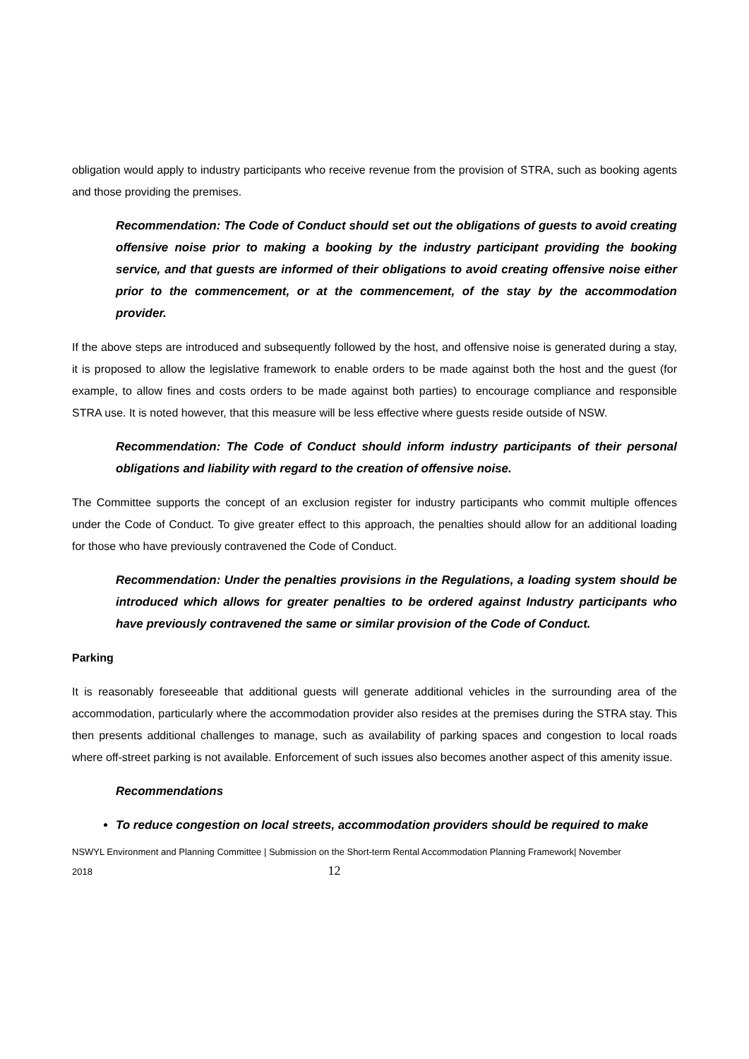obligation would apply to industry participants who receive revenue from the provision of STRA, such as booking agents and those providing the premises.
Recommendation: The Code of Conduct should set out the obligations of guests to avoid creating offensive noise prior to making a booking by the industry participant providing the booking service, and that guests are informed of their obligations to avoid creating offensive noise either prior to the commencement, or at the commencement, of the stay by the accommodation provider.
If the above steps are introduced and subsequently followed by the host, and offensive noise is generated during a stay, it is proposed to allow the legislative framework to enable orders to be made against both the host and the guest (for example, to allow fines and costs orders to be made against both parties) to encourage compliance and responsible STRA use. It is noted however, that this measure will be less effective where guests reside outside of NSW.
Recommendation: The Code of Conduct should inform industry participants of their personal obligations and liability with regard to the creation of offensive noise.
The Committee supports the concept of an exclusion register for industry participants who commit multiple offences under the Code of Conduct. To give greater effect to this approach, the penalties should allow for an additional loading for those who have previously contravened the Code of Conduct.
Recommendation: Under the penalties provisions in the Regulations, a loading system should be introduced which allows for greater penalties to be ordered against Industry participants who have previously contravened the same or similar provision of the Code of Conduct.
Parking
It is reasonably foreseeable that additional guests will generate additional vehicles in the surrounding area of the accommodation, particularly where the accommodation provider also resides at the premises during the STRA stay. This then presents additional challenges to manage, such as availability of parking spaces and congestion to local roads where off-street parking is not available. Enforcement of such issues also becomes another aspect of this amenity issue.
Recommendations
To reduce congestion on local streets, accommodation providers should be required to make
NSWYL Environment and Planning Committee | Submission on the Short-term Rental Accommodation Planning Framework| November
2018 12